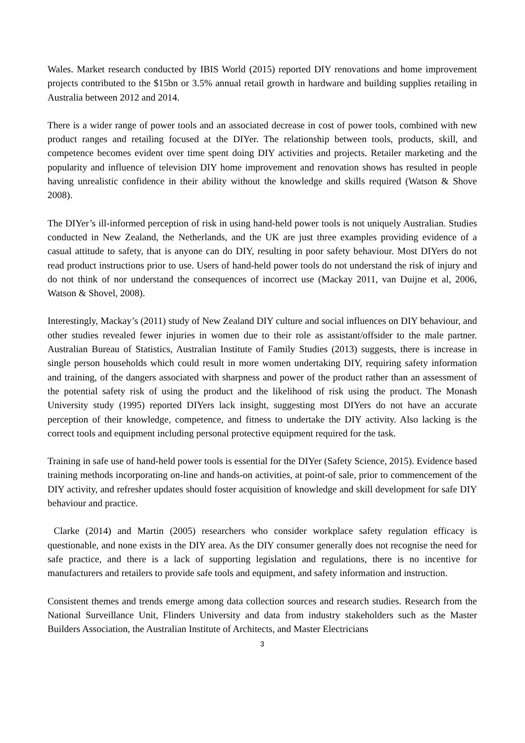Wales. Market research conducted by IBIS World (2015) reported DIY renovations and home improvement projects contributed to the $15bn or 3.5% annual retail growth in hardware and building supplies retailing in Australia between 2012 and 2014.
There is a wider range of power tools and an associated decrease in cost of power tools, combined with new product ranges and retailing focused at the DIYer. The relationship between tools, products, skill, and competence becomes evident over time spent doing DIY activities and projects. Retailer marketing and the popularity and influence of television DIY home improvement and renovation shows has resulted in people having unrealistic confidence in their ability without the knowledge and skills required (Watson & Shove 2008).
The DIYer’s ill-informed perception of risk in using hand-held power tools is not uniquely Australian. Studies conducted in New Zealand, the Netherlands, and the UK are just three examples providing evidence of a casual attitude to safety, that is anyone can do DIY, resulting in poor safety behaviour. Most DIYers do not read product instructions prior to use. Users of hand-held power tools do not understand the risk of injury and do not think of nor understand the consequences of incorrect use (Mackay 2011, van Duijne et al, 2006, Watson & Shovel, 2008).
Interestingly, Mackay’s (2011) study of New Zealand DIY culture and social influences on DIY behaviour, and other studies revealed fewer injuries in women due to their role as assistant/offsider to the male partner. Australian Bureau of Statistics, Australian Institute of Family Studies (2013) suggests, there is increase in single person households which could result in more women undertaking DIY, requiring safety information and training, of the dangers associated with sharpness and power of the product rather than an assessment of the potential safety risk of using the product and the likelihood of risk using the product. The Monash University study (1995) reported DIYers lack insight, suggesting most DIYers do not have an accurate perception of their knowledge, competence, and fitness to undertake the DIY activity. Also lacking is the correct tools and equipment including personal protective equipment required for the task.
Training in safe use of hand-held power tools is essential for the DIYer (Safety Science, 2015). Evidence based training methods incorporating on-line and hands-on activities, at point-of sale, prior to commencement of the DIY activity, and refresher updates should foster acquisition of knowledge and skill development for safe DIY behaviour and practice.
Clarke (2014) and Martin (2005) researchers who consider workplace safety regulation efficacy is questionable, and none exists in the DIY area. As the DIY consumer generally does not recognise the need for safe practice, and there is a lack of supporting legislation and regulations, there is no incentive for manufacturers and retailers to provide safe tools and equipment, and safety information and instruction.
Consistent themes and trends emerge among data collection sources and research studies. Research from the National Surveillance Unit, Flinders University and data from industry stakeholders such as the Master Builders Association, the Australian Institute of Architects, and Master Electricians
3